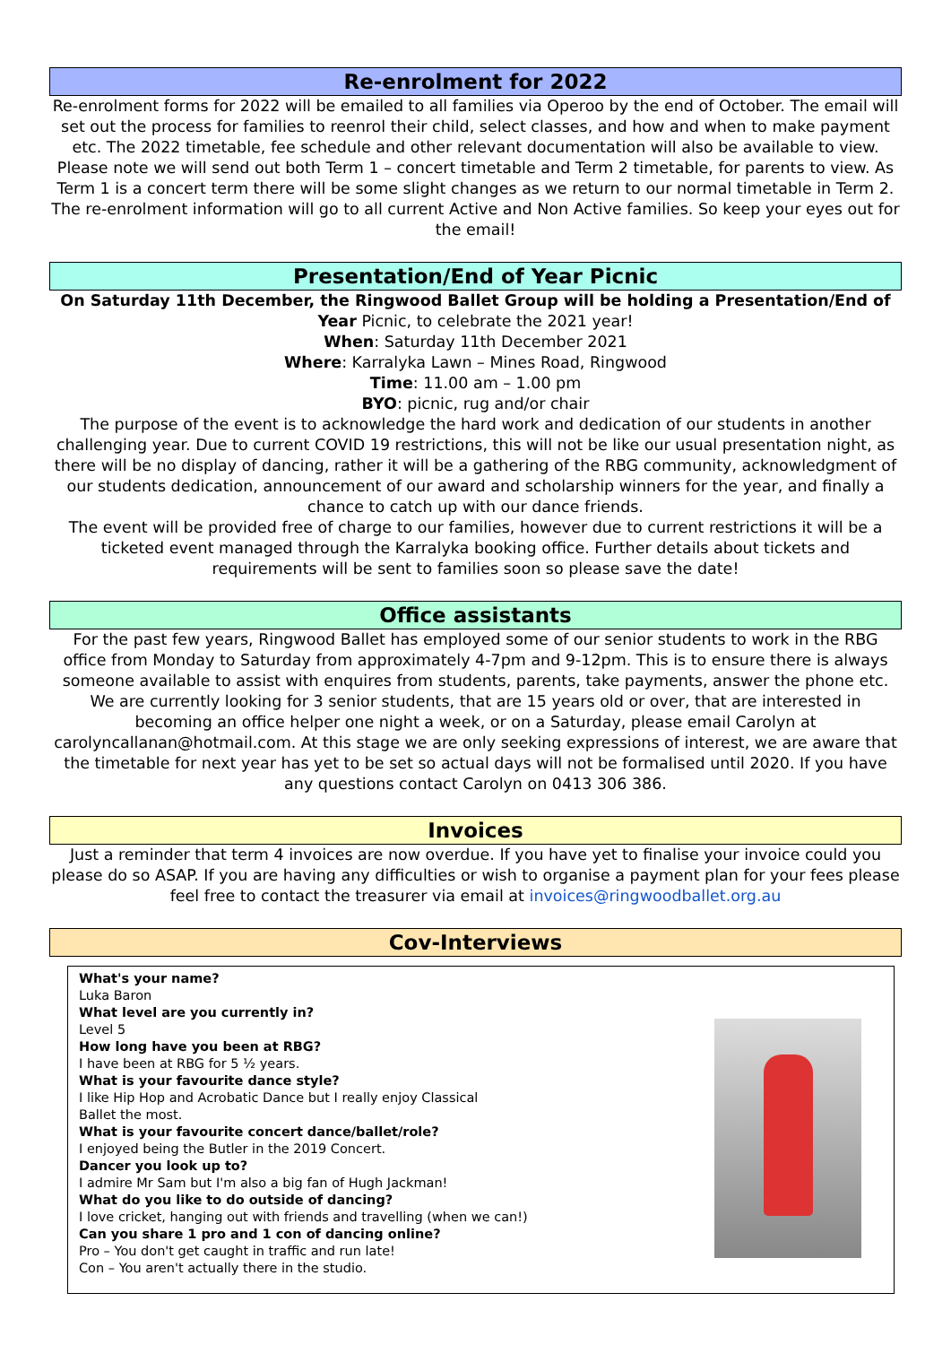Re-enrolment for 2022
Re-enrolment forms for 2022 will be emailed to all families via Operoo by the end of October. The email will set out the process for families to reenrol their child, select classes, and how and when to make payment etc. The 2022 timetable, fee schedule and other relevant documentation will also be available to view. Please note we will send out both Term 1 – concert timetable and Term 2 timetable, for parents to view. As Term 1 is a concert term there will be some slight changes as we return to our normal timetable in Term 2.
The re-enrolment information will go to all current Active and Non Active families. So keep your eyes out for the email!
Presentation/End of Year Picnic
On Saturday 11th December, the Ringwood Ballet Group will be holding a Presentation/End of Year Picnic, to celebrate the 2021 year!
When: Saturday 11th December 2021
Where: Karralyka Lawn – Mines Road, Ringwood
Time: 11.00 am – 1.00 pm
BYO: picnic, rug and/or chair
The purpose of the event is to acknowledge the hard work and dedication of our students in another challenging year. Due to current COVID 19 restrictions, this will not be like our usual presentation night, as there will be no display of dancing, rather it will be a gathering of the RBG community, acknowledgment of our students dedication, announcement of our award and scholarship winners for the year, and finally a chance to catch up with our dance friends.
The event will be provided free of charge to our families, however due to current restrictions it will be a ticketed event managed through the Karralyka booking office. Further details about tickets and requirements will be sent to families soon so please save the date!
Office assistants
For the past few years, Ringwood Ballet has employed some of our senior students to work in the RBG office from Monday to Saturday from approximately 4-7pm and 9-12pm. This is to ensure there is always someone available to assist with enquires from students, parents, take payments, answer the phone etc. We are currently looking for 3 senior students, that are 15 years old or over, that are interested in becoming an office helper one night a week, or on a Saturday, please email Carolyn at carolyncallanan@hotmail.com. At this stage we are only seeking expressions of interest, we are aware that the timetable for next year has yet to be set so actual days will not be formalised until 2020. If you have any questions contact Carolyn on 0413 306 386.
Invoices
Just a reminder that term 4 invoices are now overdue. If you have yet to finalise your invoice could you please do so ASAP. If you are having any difficulties or wish to organise a payment plan for your fees please feel free to contact the treasurer via email at invoices@ringwoodballet.org.au
Cov-Interviews
What's your name?
Luka Baron
What level are you currently in?
Level 5
How long have you been at RBG?
I have been at RBG for 5 ½ years.
What is your favourite dance style?
I like Hip Hop and Acrobatic Dance but I really enjoy Classical
Ballet the most.
What is your favourite concert dance/ballet/role?
I enjoyed being the Butler in the 2019 Concert.
Dancer you look up to?
I admire Mr Sam but I'm also a big fan of Hugh Jackman!
What do you like to do outside of dancing?
I love cricket, hanging out with friends and travelling (when we can!)
Can you share 1 pro and 1 con of dancing online?
Pro – You don't get caught in traffic and run late!
Con – You aren't actually there in the studio.